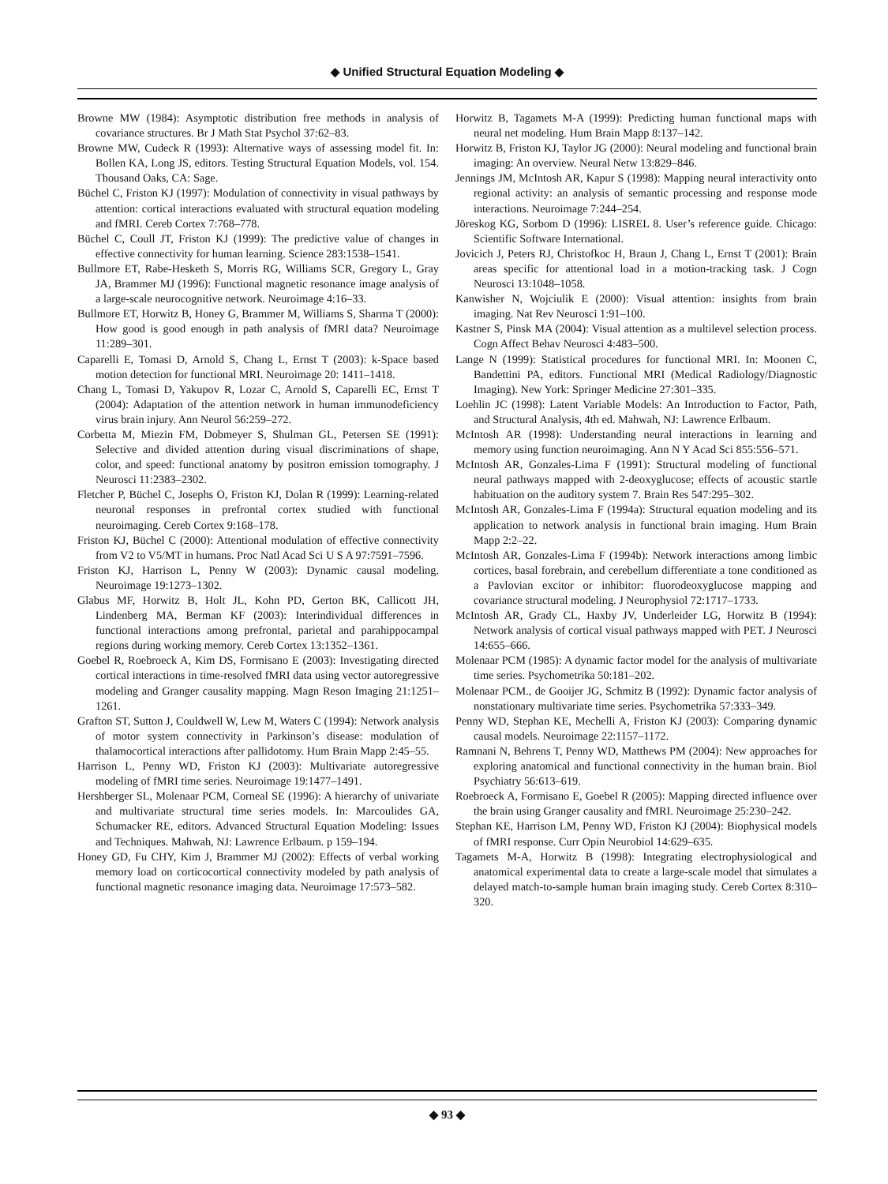◆ Unified Structural Equation Modeling ◆
Browne MW (1984): Asymptotic distribution free methods in analysis of covariance structures. Br J Math Stat Psychol 37:62–83.
Browne MW, Cudeck R (1993): Alternative ways of assessing model fit. In: Bollen KA, Long JS, editors. Testing Structural Equation Models, vol. 154. Thousand Oaks, CA: Sage.
Büchel C, Friston KJ (1997): Modulation of connectivity in visual pathways by attention: cortical interactions evaluated with structural equation modeling and fMRI. Cereb Cortex 7:768–778.
Büchel C, Coull JT, Friston KJ (1999): The predictive value of changes in effective connectivity for human learning. Science 283:1538–1541.
Bullmore ET, Rabe-Hesketh S, Morris RG, Williams SCR, Gregory L, Gray JA, Brammer MJ (1996): Functional magnetic resonance image analysis of a large-scale neurocognitive network. Neuroimage 4:16–33.
Bullmore ET, Horwitz B, Honey G, Brammer M, Williams S, Sharma T (2000): How good is good enough in path analysis of fMRI data? Neuroimage 11:289–301.
Caparelli E, Tomasi D, Arnold S, Chang L, Ernst T (2003): k-Space based motion detection for functional MRI. Neuroimage 20: 1411–1418.
Chang L, Tomasi D, Yakupov R, Lozar C, Arnold S, Caparelli EC, Ernst T (2004): Adaptation of the attention network in human immunodeficiency virus brain injury. Ann Neurol 56:259–272.
Corbetta M, Miezin FM, Dobmeyer S, Shulman GL, Petersen SE (1991): Selective and divided attention during visual discriminations of shape, color, and speed: functional anatomy by positron emission tomography. J Neurosci 11:2383–2302.
Fletcher P, Büchel C, Josephs O, Friston KJ, Dolan R (1999): Learning-related neuronal responses in prefrontal cortex studied with functional neuroimaging. Cereb Cortex 9:168–178.
Friston KJ, Büchel C (2000): Attentional modulation of effective connectivity from V2 to V5/MT in humans. Proc Natl Acad Sci U S A 97:7591–7596.
Friston KJ, Harrison L, Penny W (2003): Dynamic causal modeling. Neuroimage 19:1273–1302.
Glabus MF, Horwitz B, Holt JL, Kohn PD, Gerton BK, Callicott JH, Lindenberg MA, Berman KF (2003): Interindividual differences in functional interactions among prefrontal, parietal and parahippocampal regions during working memory. Cereb Cortex 13:1352–1361.
Goebel R, Roebroeck A, Kim DS, Formisano E (2003): Investigating directed cortical interactions in time-resolved fMRI data using vector autoregressive modeling and Granger causality mapping. Magn Reson Imaging 21:1251–1261.
Grafton ST, Sutton J, Couldwell W, Lew M, Waters C (1994): Network analysis of motor system connectivity in Parkinson’s disease: modulation of thalamocortical interactions after pallidotomy. Hum Brain Mapp 2:45–55.
Harrison L, Penny WD, Friston KJ (2003): Multivariate autoregressive modeling of fMRI time series. Neuroimage 19:1477–1491.
Hershberger SL, Molenaar PCM, Corneal SE (1996): A hierarchy of univariate and multivariate structural time series models. In: Marcoulides GA, Schumacker RE, editors. Advanced Structural Equation Modeling: Issues and Techniques. Mahwah, NJ: Lawrence Erlbaum. p 159–194.
Honey GD, Fu CHY, Kim J, Brammer MJ (2002): Effects of verbal working memory load on corticocortical connectivity modeled by path analysis of functional magnetic resonance imaging data. Neuroimage 17:573–582.
Horwitz B, Tagamets M-A (1999): Predicting human functional maps with neural net modeling. Hum Brain Mapp 8:137–142.
Horwitz B, Friston KJ, Taylor JG (2000): Neural modeling and functional brain imaging: An overview. Neural Netw 13:829–846.
Jennings JM, McIntosh AR, Kapur S (1998): Mapping neural interactivity onto regional activity: an analysis of semantic processing and response mode interactions. Neuroimage 7:244–254.
Jöreskog KG, Sorbom D (1996): LISREL 8. User’s reference guide. Chicago: Scientific Software International.
Jovicich J, Peters RJ, Christofkoc H, Braun J, Chang L, Ernst T (2001): Brain areas specific for attentional load in a motion-tracking task. J Cogn Neurosci 13:1048–1058.
Kanwisher N, Wojciulik E (2000): Visual attention: insights from brain imaging. Nat Rev Neurosci 1:91–100.
Kastner S, Pinsk MA (2004): Visual attention as a multilevel selection process. Cogn Affect Behav Neurosci 4:483–500.
Lange N (1999): Statistical procedures for functional MRI. In: Moonen C, Bandettini PA, editors. Functional MRI (Medical Radiology/Diagnostic Imaging). New York: Springer Medicine 27:301–335.
Loehlin JC (1998): Latent Variable Models: An Introduction to Factor, Path, and Structural Analysis, 4th ed. Mahwah, NJ: Lawrence Erlbaum.
McIntosh AR (1998): Understanding neural interactions in learning and memory using function neuroimaging. Ann N Y Acad Sci 855:556–571.
McIntosh AR, Gonzales-Lima F (1991): Structural modeling of functional neural pathways mapped with 2-deoxyglucose; effects of acoustic startle habituation on the auditory system 7. Brain Res 547:295–302.
McIntosh AR, Gonzales-Lima F (1994a): Structural equation modeling and its application to network analysis in functional brain imaging. Hum Brain Mapp 2:2–22.
McIntosh AR, Gonzales-Lima F (1994b): Network interactions among limbic cortices, basal forebrain, and cerebellum differentiate a tone conditioned as a Pavlovian excitor or inhibitor: fluorodeoxyglucose mapping and covariance structural modeling. J Neurophysiol 72:1717–1733.
McIntosh AR, Grady CL, Haxby JV, Underleider LG, Horwitz B (1994): Network analysis of cortical visual pathways mapped with PET. J Neurosci 14:655–666.
Molenaar PCM (1985): A dynamic factor model for the analysis of multivariate time series. Psychometrika 50:181–202.
Molenaar PCM., de Gooijer JG, Schmitz B (1992): Dynamic factor analysis of nonstationary multivariate time series. Psychometrika 57:333–349.
Penny WD, Stephan KE, Mechelli A, Friston KJ (2003): Comparing dynamic causal models. Neuroimage 22:1157–1172.
Ramnani N, Behrens T, Penny WD, Matthews PM (2004): New approaches for exploring anatomical and functional connectivity in the human brain. Biol Psychiatry 56:613–619.
Roebroeck A, Formisano E, Goebel R (2005): Mapping directed influence over the brain using Granger causality and fMRI. Neuroimage 25:230–242.
Stephan KE, Harrison LM, Penny WD, Friston KJ (2004): Biophysical models of fMRI response. Curr Opin Neurobiol 14:629–635.
Tagamets M-A, Horwitz B (1998): Integrating electrophysiological and anatomical experimental data to create a large-scale model that simulates a delayed match-to-sample human brain imaging study. Cereb Cortex 8:310–320.
◆ 93 ◆